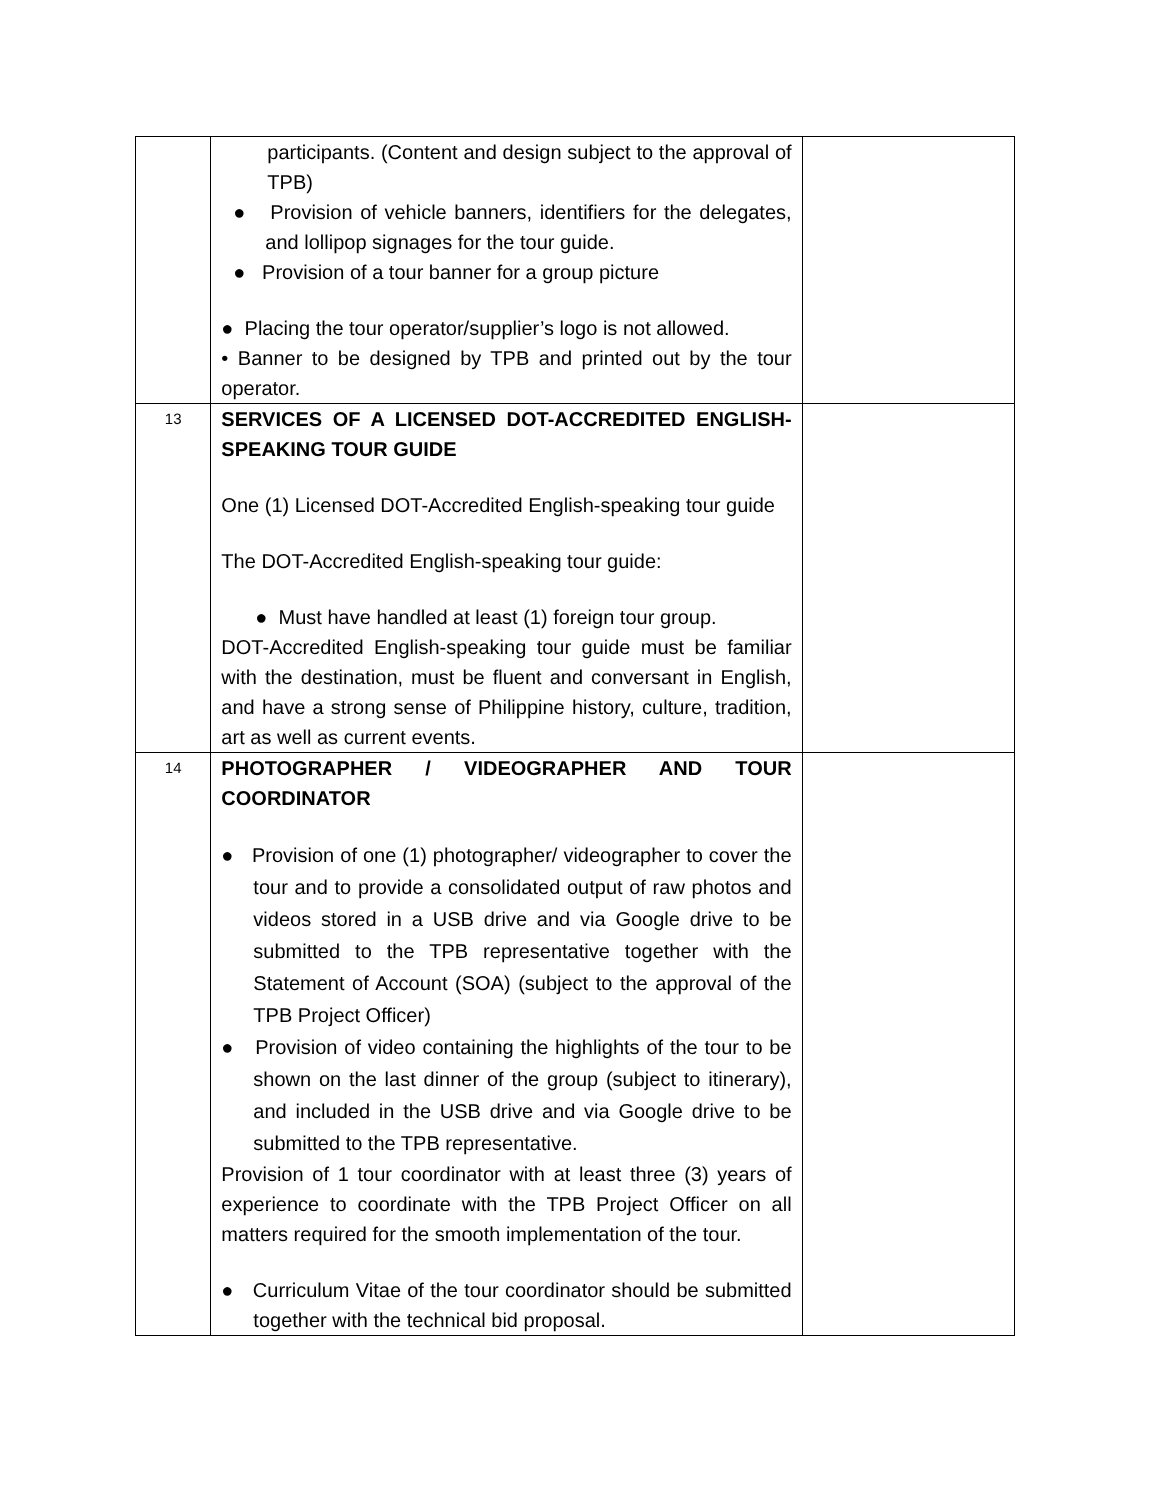| | participants. (Content and design subject to the approval of TPB) ● Provision of vehicle banners, identifiers for the delegates, and lollipop signages for the tour guide. ● Provision of a tour banner for a group picture ● Placing the tour operator/supplier’s logo is not allowed. • Banner to be designed by TPB and printed out by the tour operator. | |
| 13 | SERVICES OF A LICENSED DOT-ACCREDITED ENGLISH-SPEAKING TOUR GUIDE One (1) Licensed DOT-Accredited English-speaking tour guide The DOT-Accredited English-speaking tour guide: ● Must have handled at least (1) foreign tour group. DOT-Accredited English-speaking tour guide must be familiar with the destination, must be fluent and conversant in English, and have a strong sense of Philippine history, culture, tradition, art as well as current events. | |
| 14 | PHOTOGRAPHER / VIDEOGRAPHER AND TOUR COORDINATOR ● Provision of one (1) photographer/ videographer to cover the tour and to provide a consolidated output of raw photos and videos stored in a USB drive and via Google drive to be submitted to the TPB representative together with the Statement of Account (SOA) (subject to the approval of the TPB Project Officer) ● Provision of video containing the highlights of the tour to be shown on the last dinner of the group (subject to itinerary), and included in the USB drive and via Google drive to be submitted to the TPB representative. Provision of 1 tour coordinator with at least three (3) years of experience to coordinate with the TPB Project Officer on all matters required for the smooth implementation of the tour. ● Curriculum Vitae of the tour coordinator should be submitted together with the technical bid proposal. | |